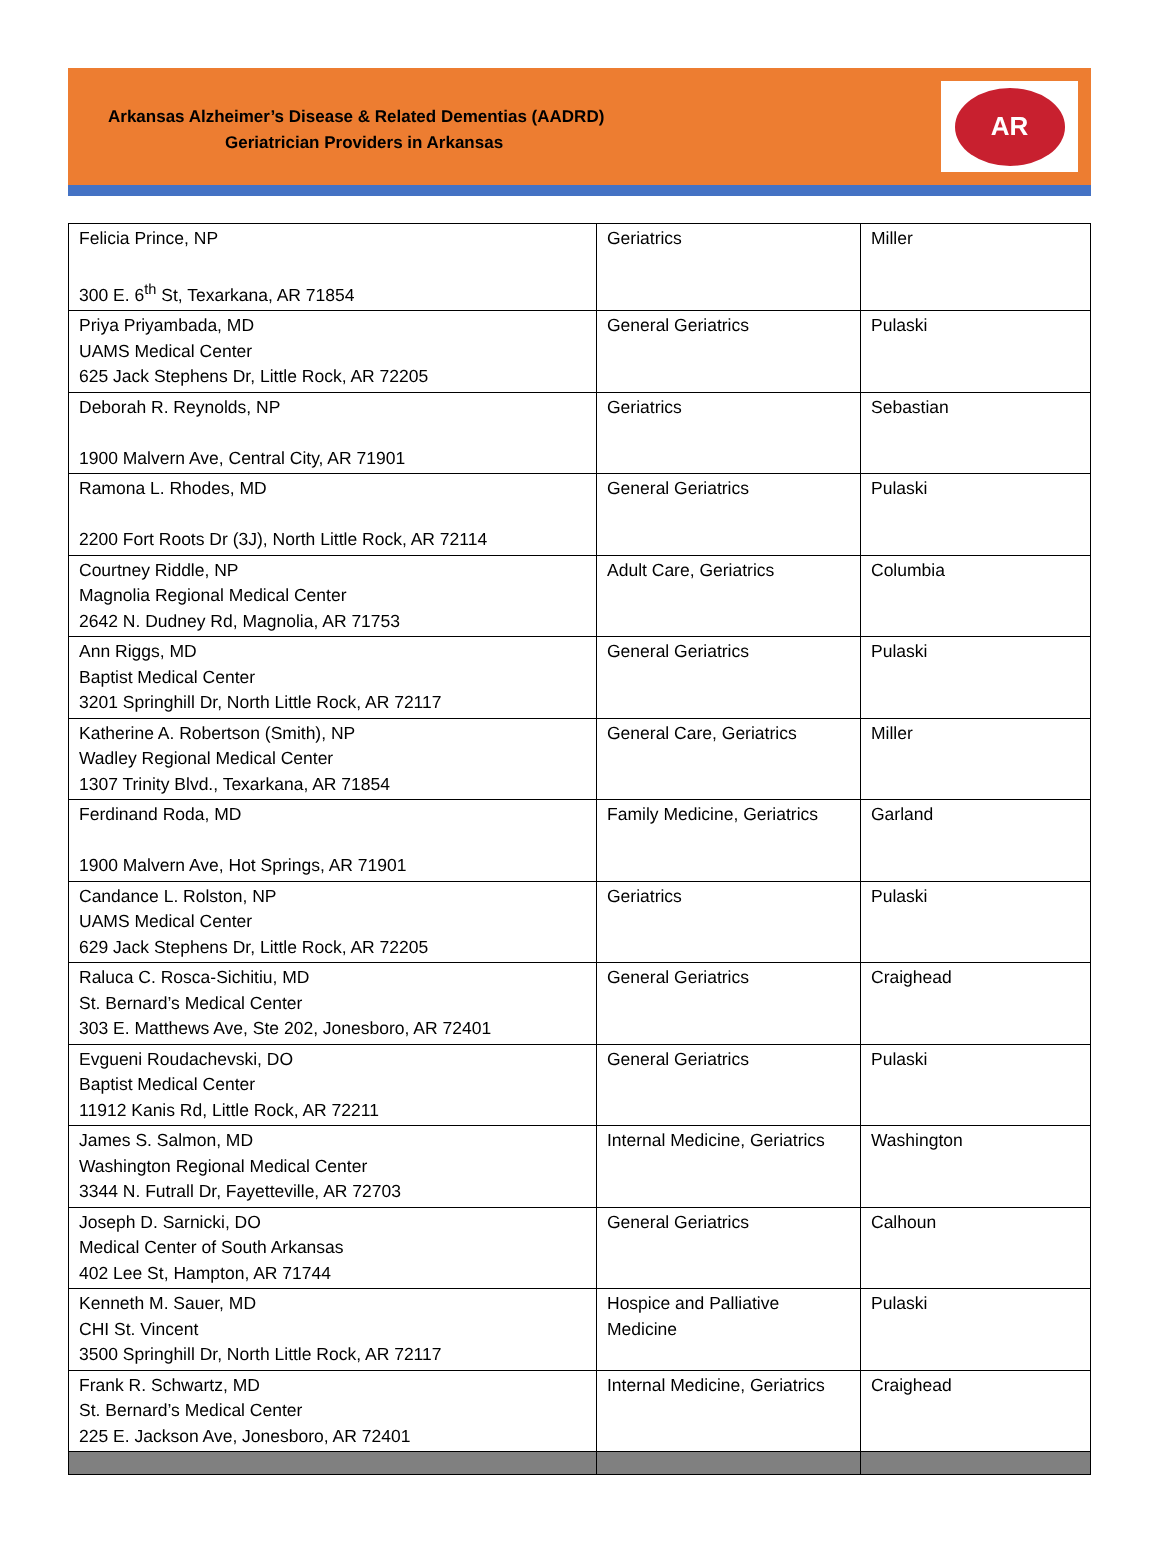Arkansas Alzheimer’s Disease & Related Dementias (AADRD)
Geriatrician Providers in Arkansas
AR
| Felicia Prince, NP 300 E. 6<sup>th</sup> St, Texarkana, AR 71854 | Geriatrics | Miller |
| Priya Priyambada, MD UAMS Medical Center 625 Jack Stephens Dr, Little Rock, AR 72205 | General Geriatrics | Pulaski |
| Deborah R. Reynolds, NP 1900 Malvern Ave, Central City, AR 71901 | Geriatrics | Sebastian |
| Ramona L. Rhodes, MD 2200 Fort Roots Dr (3J), North Little Rock, AR 72114 | General Geriatrics | Pulaski |
| Courtney Riddle, NP Magnolia Regional Medical Center 2642 N. Dudney Rd, Magnolia, AR 71753 | Adult Care, Geriatrics | Columbia |
| Ann Riggs, MD Baptist Medical Center 3201 Springhill Dr, North Little Rock, AR 72117 | General Geriatrics | Pulaski |
| Katherine A. Robertson (Smith), NP Wadley Regional Medical Center 1307 Trinity Blvd., Texarkana, AR 71854 | General Care, Geriatrics | Miller |
| Ferdinand Roda, MD 1900 Malvern Ave, Hot Springs, AR 71901 | Family Medicine, Geriatrics | Garland |
| Candance L. Rolston, NP UAMS Medical Center 629 Jack Stephens Dr, Little Rock, AR 72205 | Geriatrics | Pulaski |
| Raluca C. Rosca-Sichitiu, MD St. Bernard’s Medical Center 303 E. Matthews Ave, Ste 202, Jonesboro, AR 72401 | General Geriatrics | Craighead |
| Evgueni Roudachevski, DO Baptist Medical Center 11912 Kanis Rd, Little Rock, AR 72211 | General Geriatrics | Pulaski |
| James S. Salmon, MD Washington Regional Medical Center 3344 N. Futrall Dr, Fayetteville, AR 72703 | Internal Medicine, Geriatrics | Washington |
| Joseph D. Sarnicki, DO Medical Center of South Arkansas 402 Lee St, Hampton, AR 71744 | General Geriatrics | Calhoun |
| Kenneth M. Sauer, MD CHI St. Vincent 3500 Springhill Dr, North Little Rock, AR 72117 | Hospice and Palliative Medicine | Pulaski |
| Frank R. Schwartz, MD St. Bernard’s Medical Center 225 E. Jackson Ave, Jonesboro, AR 72401 | Internal Medicine, Geriatrics | Craighead |